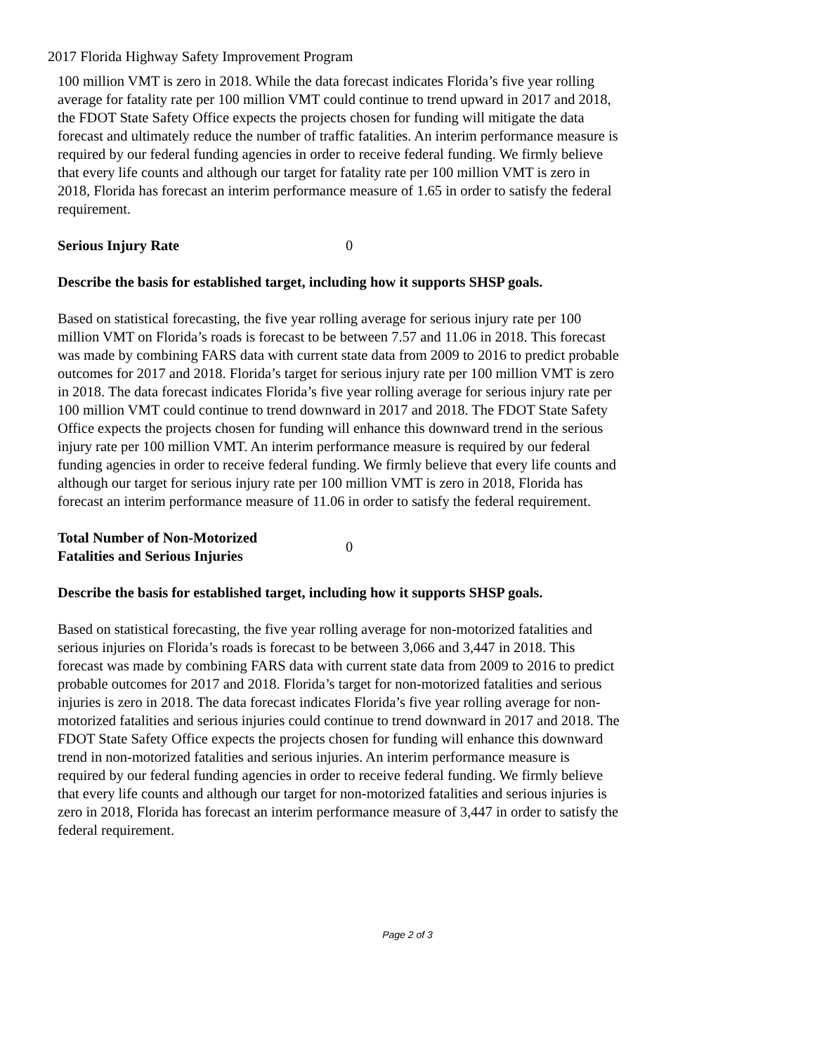2017 Florida Highway Safety Improvement Program
100 million VMT is zero in 2018. While the data forecast indicates Florida’s five year rolling average for fatality rate per 100 million VMT could continue to trend upward in 2017 and 2018, the FDOT State Safety Office expects the projects chosen for funding will mitigate the data forecast and ultimately reduce the number of traffic fatalities. An interim performance measure is required by our federal funding agencies in order to receive federal funding. We firmly believe that every life counts and although our target for fatality rate per 100 million VMT is zero in 2018, Florida has forecast an interim performance measure of 1.65 in order to satisfy the federal requirement.
Serious Injury Rate 0
Describe the basis for established target, including how it supports SHSP goals.
Based on statistical forecasting, the five year rolling average for serious injury rate per 100 million VMT on Florida’s roads is forecast to be between 7.57 and 11.06 in 2018. This forecast was made by combining FARS data with current state data from 2009 to 2016 to predict probable outcomes for 2017 and 2018. Florida’s target for serious injury rate per 100 million VMT is zero in 2018. The data forecast indicates Florida’s five year rolling average for serious injury rate per 100 million VMT could continue to trend downward in 2017 and 2018. The FDOT State Safety Office expects the projects chosen for funding will enhance this downward trend in the serious injury rate per 100 million VMT. An interim performance measure is required by our federal funding agencies in order to receive federal funding. We firmly believe that every life counts and although our target for serious injury rate per 100 million VMT is zero in 2018, Florida has forecast an interim performance measure of 11.06 in order to satisfy the federal requirement.
Total Number of Non-Motorized
Fatalities and Serious Injuries
0
Describe the basis for established target, including how it supports SHSP goals.
Based on statistical forecasting, the five year rolling average for non-motorized fatalities and serious injuries on Florida’s roads is forecast to be between 3,066 and 3,447 in 2018. This forecast was made by combining FARS data with current state data from 2009 to 2016 to predict probable outcomes for 2017 and 2018. Florida’s target for non-motorized fatalities and serious injuries is zero in 2018. The data forecast indicates Florida’s five year rolling average for non-motorized fatalities and serious injuries could continue to trend downward in 2017 and 2018. The FDOT State Safety Office expects the projects chosen for funding will enhance this downward trend in non-motorized fatalities and serious injuries. An interim performance measure is required by our federal funding agencies in order to receive federal funding. We firmly believe that every life counts and although our target for non-motorized fatalities and serious injuries is zero in 2018, Florida has forecast an interim performance measure of 3,447 in order to satisfy the federal requirement.
Page 2 of 3